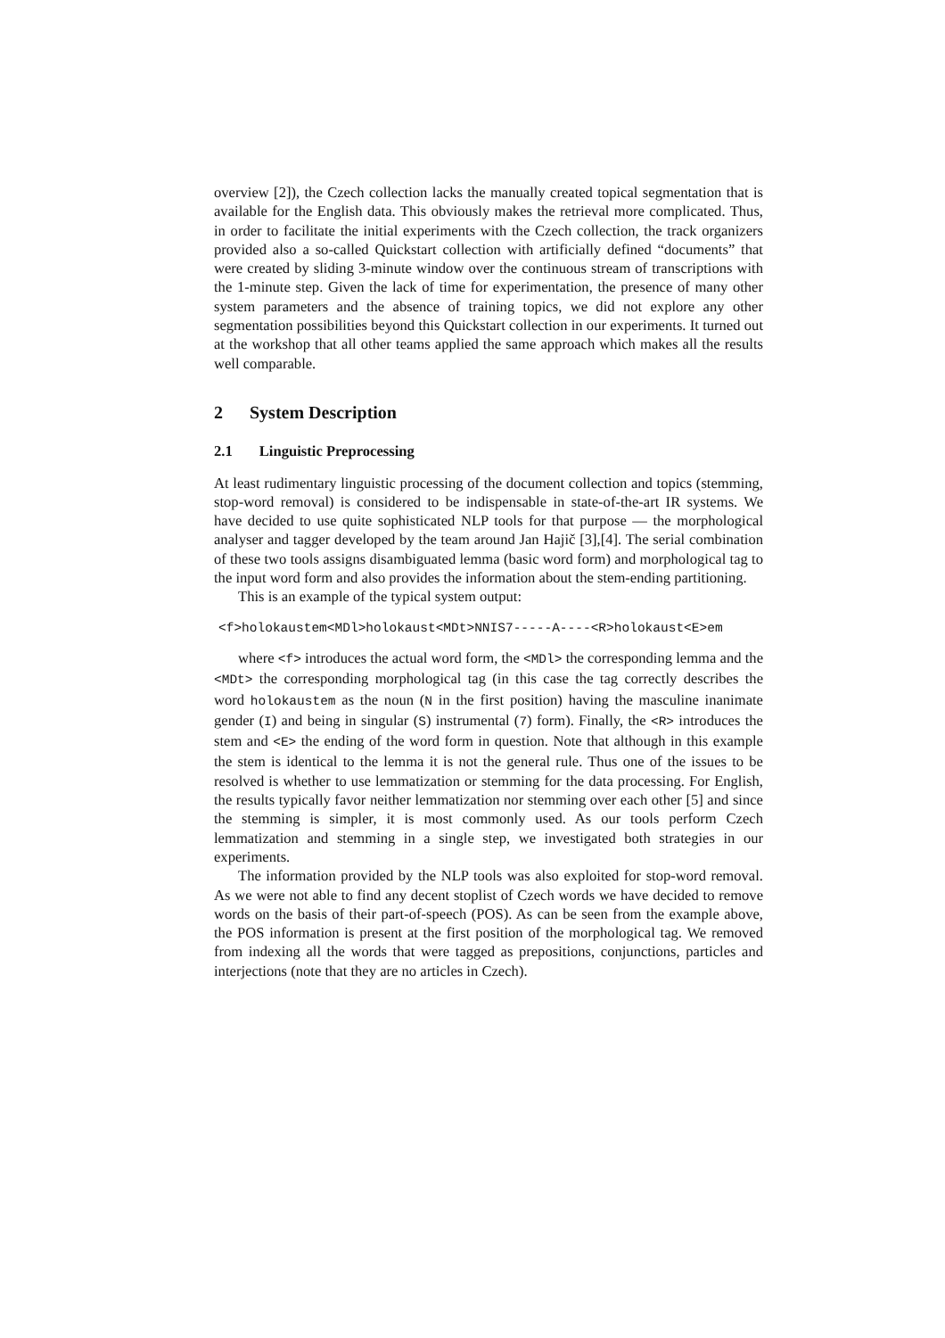overview [2]), the Czech collection lacks the manually created topical segmentation that is available for the English data. This obviously makes the retrieval more complicated. Thus, in order to facilitate the initial experiments with the Czech collection, the track organizers provided also a so-called Quickstart collection with artificially defined “documents” that were created by sliding 3-minute window over the continuous stream of transcriptions with the 1-minute step. Given the lack of time for experimentation, the presence of many other system parameters and the absence of training topics, we did not explore any other segmentation possibilities beyond this Quickstart collection in our experiments. It turned out at the workshop that all other teams applied the same approach which makes all the results well comparable.
2 System Description
2.1 Linguistic Preprocessing
At least rudimentary linguistic processing of the document collection and topics (stemming, stop-word removal) is considered to be indispensable in state-of-the-art IR systems. We have decided to use quite sophisticated NLP tools for that purpose — the morphological analyser and tagger developed by the team around Jan Hajič [3],[4]. The serial combination of these two tools assigns disambiguated lemma (basic word form) and morphological tag to the input word form and also provides the information about the stem-ending partitioning.
This is an example of the typical system output:
<f>holokaustem<MDl>holokaust<MDt>NNIS7-----A----<R>holokaust<E>em
where <f> introduces the actual word form, the <MDl> the corresponding lemma and the <MDt> the corresponding morphological tag (in this case the tag correctly describes the word holokaustem as the noun (N in the first position) having the masculine inanimate gender (I) and being in singular (S) instrumental (7) form). Finally, the <R> introduces the stem and <E> the ending of the word form in question. Note that although in this example the stem is identical to the lemma it is not the general rule. Thus one of the issues to be resolved is whether to use lemmatization or stemming for the data processing. For English, the results typically favor neither lemmatization nor stemming over each other [5] and since the stemming is simpler, it is most commonly used. As our tools perform Czech lemmatization and stemming in a single step, we investigated both strategies in our experiments.
The information provided by the NLP tools was also exploited for stop-word removal. As we were not able to find any decent stoplist of Czech words we have decided to remove words on the basis of their part-of-speech (POS). As can be seen from the example above, the POS information is present at the first position of the morphological tag. We removed from indexing all the words that were tagged as prepositions, conjunctions, particles and interjections (note that they are no articles in Czech).